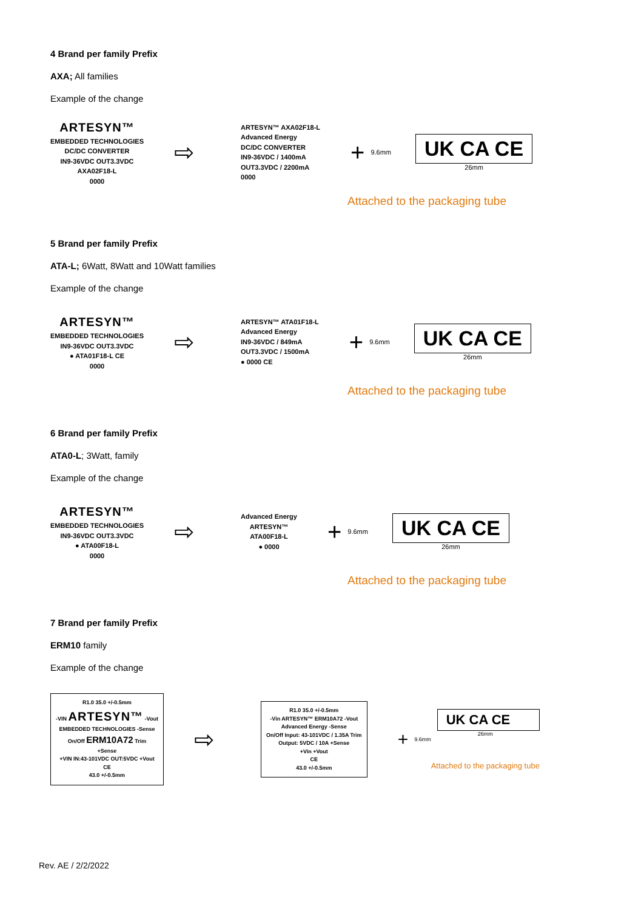4 Brand per family Prefix
AXA; All families
Example of the change
ARTESYN™
EMBEDDED TECHNOLOGIES
DC/DC CONVERTER
IN9-36VDC OUT3.3VDC
AXA02F18-L
0000
⇨
ARTESYN™ AXA02F18-L
Advanced Energy
DC/DC CONVERTER
IN9-36VDC / 1400mA
OUT3.3VDC / 2200mA
0000
+
9.6mm
UK CA CE
26mm
Attached to the packaging tube
5 Brand per family Prefix
ATA-L; 6Watt, 8Watt and 10Watt families
Example of the change
ARTESYN™
EMBEDDED TECHNOLOGIES
IN9-36VDC OUT3.3VDC
● ATA01F18-L CE
0000
⇨
ARTESYN™ ATA01F18-L
Advanced Energy
IN9-36VDC / 849mA
OUT3.3VDC / 1500mA
● 0000 CE
+
9.6mm
UK CA CE
26mm
Attached to the packaging tube
6 Brand per family Prefix
ATA0-L; 3Watt, family
Example of the change
ARTESYN™
EMBEDDED TECHNOLOGIES
IN9-36VDC OUT3.3VDC
● ATA00F18-L
0000
⇨
Advanced Energy
ARTESYN™
ATA00F18-L
● 0000
+
9.6mm
UK CA CE
26mm
Attached to the packaging tube
7 Brand per family Prefix
ERM10 family
Example of the change
R1.0 35.0 +/-0.5mm
-VIN ARTESYN™ -Vout
EMBEDDED TECHNOLOGIES -Sense
On/Off ERM10A72 Trim
+Sense
+VIN IN:43-101VDC OUT:5VDC +Vout
CE
43.0 +/-0.5mm
⇨
R1.0 35.0 +/-0.5mm
-Vin ARTESYN™ ERM10A72 -Vout
Advanced Energy -Sense
On/Off Input: 43-101VDC / 1.35A Trim
Output: 5VDC / 10A +Sense
+Vin +Vout
CE
43.0 +/-0.5mm
+
9.6mm
UK CA CE
26mm
Attached to the packaging tube
Rev. AE / 2/2/2022